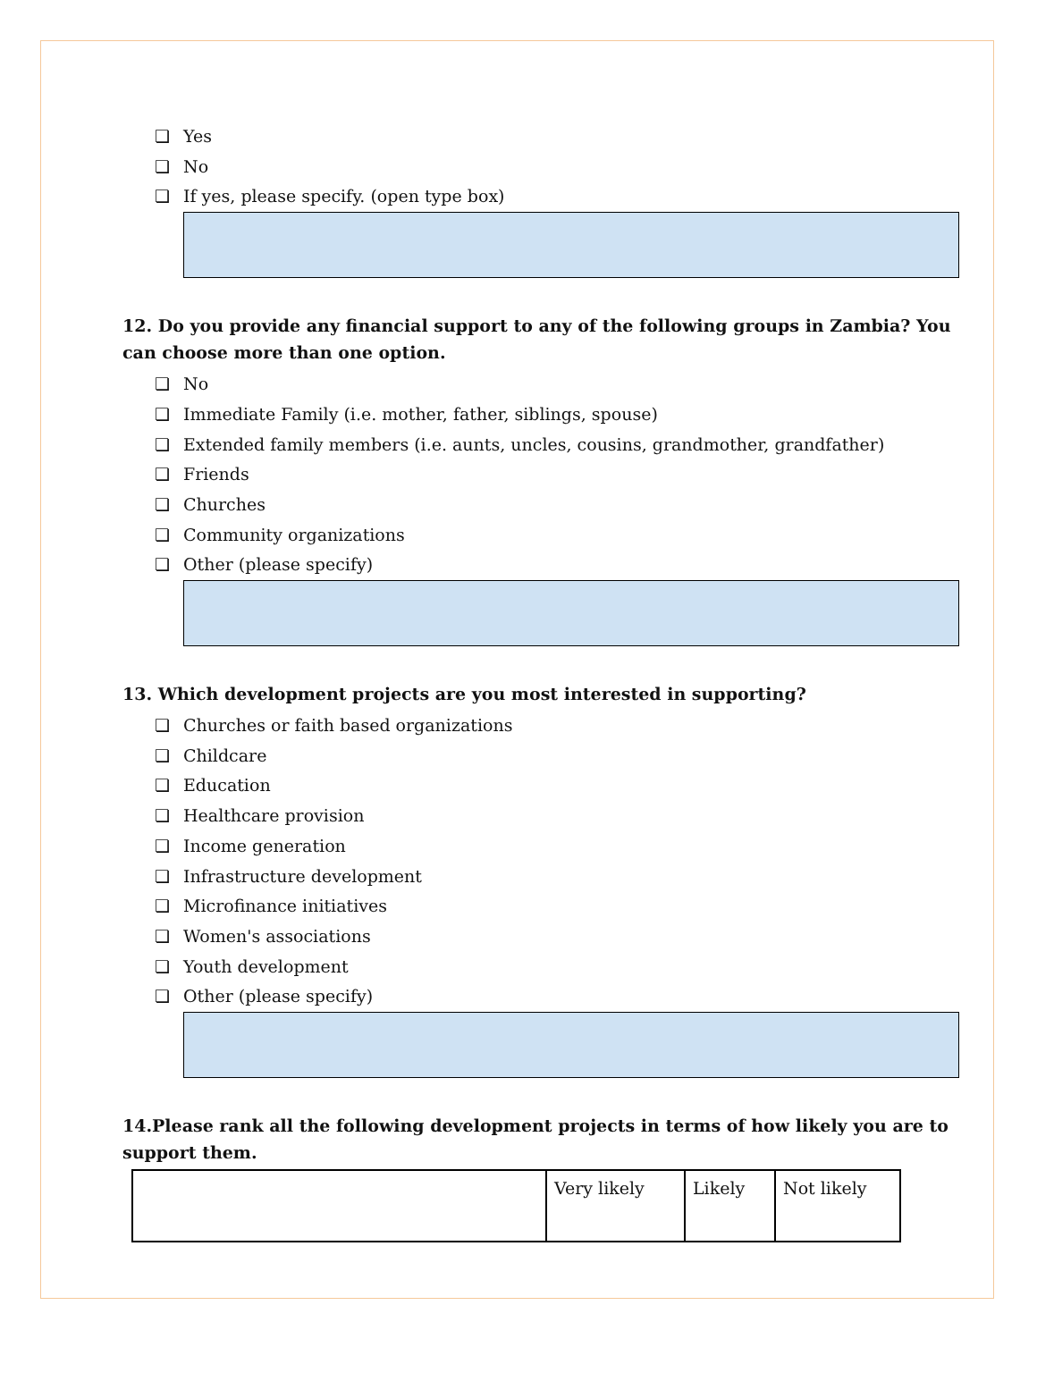❏ Yes
❏ No
❏ If yes, please specify. (open type box)
12. Do you provide any financial support to any of the following groups in Zambia? You can choose more than one option.
❏ No
❏ Immediate Family (i.e. mother, father, siblings, spouse)
❏ Extended family members (i.e. aunts, uncles, cousins, grandmother, grandfather)
❏ Friends
❏ Churches
❏ Community organizations
❏ Other (please specify)
13. Which development projects are you most interested in supporting?
❏ Churches or faith based organizations
❏ Childcare
❏ Education
❏ Healthcare provision
❏ Income generation
❏ Infrastructure development
❏ Microfinance initiatives
❏ Women's associations
❏ Youth development
❏ Other (please specify)
14.Please rank all the following development projects in terms of how likely you are to support them.
| | Very likely | Likely | Not likely |